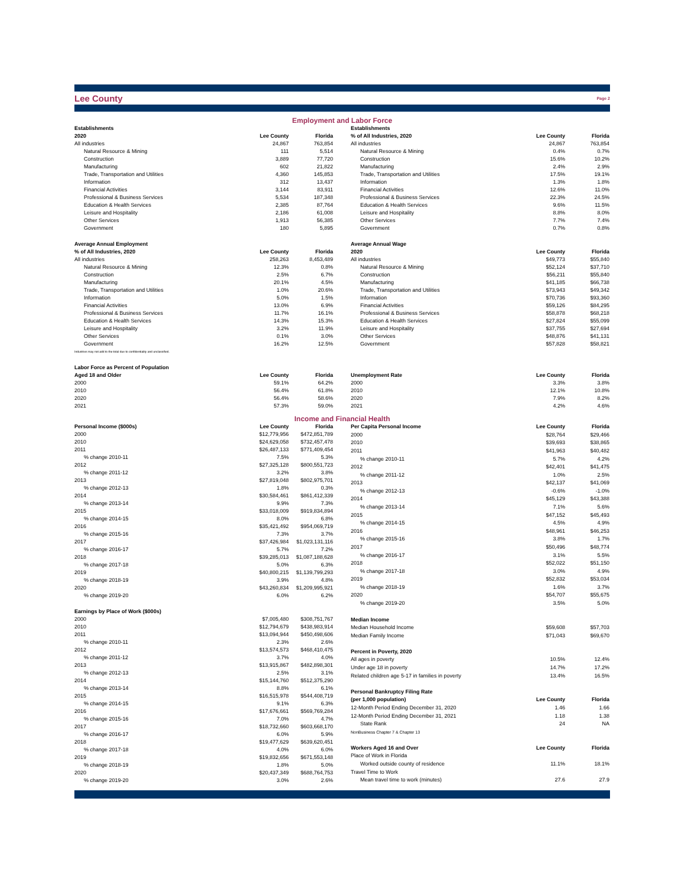Lee County
Page 2
Employment and Labor Force
| Establishments | | |
| --- | --- | --- |
| 2020 | Lee County | Florida |
| All industries | 24,867 | 763,854 |
| Natural Resource & Mining | 111 | 5,514 |
| Construction | 3,889 | 77,720 |
| Manufacturing | 602 | 21,822 |
| Trade, Transportation and Utilities | 4,360 | 145,853 |
| Information | 312 | 13,437 |
| Financial Activities | 3,144 | 83,911 |
| Professional & Business Services | 5,534 | 187,348 |
| Education & Health Services | 2,385 | 87,764 |
| Leisure and Hospitality | 2,186 | 61,008 |
| Other Services | 1,913 | 56,385 |
| Government | 180 | 5,895 |
| Average Annual Employment | | |
| % of All Industries, 2020 | Lee County | Florida |
| All industries | 258,263 | 8,453,489 |
| Natural Resource & Mining | 12.3% | 0.8% |
| Construction | 2.5% | 6.7% |
| Manufacturing | 20.1% | 4.5% |
| Trade, Transportation and Utilities | 1.0% | 20.6% |
| Information | 5.0% | 1.5% |
| Financial Activities | 13.0% | 6.9% |
| Professional & Business Services | 11.7% | 16.1% |
| Education & Health Services | 14.3% | 15.3% |
| Leisure and Hospitality | 3.2% | 11.9% |
| Other Services | 0.1% | 3.0% |
| Government | 16.2% | 12.5% |
| Industries may not add to the total due to confidentiality and unclassified. | | |
| Labor Force as Percent of Population | | |
| Aged 18 and Older | Lee County | Florida |
| 2000 | 59.1% | 64.2% |
| 2010 | 56.4% | 61.8% |
| 2020 | 56.4% | 58.6% |
| 2021 | 57.3% | 59.0% |
| Establishments | | |
| --- | --- | --- |
| % of All Industries, 2020 | Lee County | Florida |
| All industries | 24,867 | 763,854 |
| Natural Resource & Mining | 0.4% | 0.7% |
| Construction | 15.6% | 10.2% |
| Manufacturing | 2.4% | 2.9% |
| Trade, Transportation and Utilities | 17.5% | 19.1% |
| Information | 1.3% | 1.8% |
| Financial Activities | 12.6% | 11.0% |
| Professional & Business Services | 22.3% | 24.5% |
| Education & Health Services | 9.6% | 11.5% |
| Leisure and Hospitality | 8.8% | 8.0% |
| Other Services | 7.7% | 7.4% |
| Government | 0.7% | 0.8% |
| Average Annual Wage | | |
| 2020 | Lee County | Florida |
| All industries | $49,773 | $55,840 |
| Natural Resource & Mining | $52,124 | $37,710 |
| Construction | $56,211 | $55,840 |
| Manufacturing | $41,185 | $66,738 |
| Trade, Transportation and Utilities | $73,943 | $49,342 |
| Information | $70,736 | $93,360 |
| Financial Activities | $59,126 | $84,295 |
| Professional & Business Services | $58,878 | $68,218 |
| Education & Health Services | $27,824 | $55,099 |
| Leisure and Hospitality | $37,755 | $27,694 |
| Other Services | $48,876 | $41,131 |
| Government | $57,828 | $58,821 |
| Unemployment Rate | Lee County | Florida |
| 2000 | 3.3% | 3.8% |
| 2010 | 12.1% | 10.8% |
| 2020 | 7.9% | 8.2% |
| 2021 | 4.2% | 4.6% |
Income and Financial Health
| Personal Income ($000s) | Lee County | Florida |
| --- | --- | --- |
| 2000 | $12,779,956 | $472,851,789 |
| 2010 | $24,629,058 | $732,457,478 |
| 2011 | $26,487,133 | $771,409,454 |
| % change 2010-11 | 7.5% | 5.3% |
| 2012 | $27,325,128 | $800,551,723 |
| % change 2011-12 | 3.2% | 3.8% |
| 2013 | $27,819,048 | $802,975,701 |
| % change 2012-13 | 1.8% | 0.3% |
| 2014 | $30,584,461 | $861,412,339 |
| % change 2013-14 | 9.9% | 7.3% |
| 2015 | $33,018,009 | $919,834,894 |
| % change 2014-15 | 8.0% | 6.8% |
| 2016 | $35,421,492 | $954,069,719 |
| % change 2015-16 | 7.3% | 3.7% |
| 2017 | $37,426,984 | $1,023,131,116 |
| % change 2016-17 | 5.7% | 7.2% |
| 2018 | $39,285,013 | $1,087,188,628 |
| % change 2017-18 | 5.0% | 6.3% |
| 2019 | $40,800,215 | $1,139,799,293 |
| % change 2018-19 | 3.9% | 4.8% |
| 2020 | $43,260,834 | $1,209,995,921 |
| % change 2019-20 | 6.0% | 6.2% |
| Earnings by Place of Work ($000s) | | |
| 2000 | $7,005,480 | $308,751,767 |
| 2010 | $12,794,679 | $438,983,914 |
| 2011 | $13,094,944 | $450,498,606 |
| % change 2010-11 | 2.3% | 2.6% |
| 2012 | $13,574,573 | $468,410,475 |
| % change 2011-12 | 3.7% | 4.0% |
| 2013 | $13,915,867 | $482,898,301 |
| % change 2012-13 | 2.5% | 3.1% |
| 2014 | $15,144,760 | $512,375,290 |
| % change 2013-14 | 8.8% | 6.1% |
| 2015 | $16,515,978 | $544,408,719 |
| % change 2014-15 | 9.1% | 6.3% |
| 2016 | $17,676,661 | $569,769,284 |
| % change 2015-16 | 7.0% | 4.7% |
| 2017 | $18,732,660 | $603,668,170 |
| % change 2016-17 | 6.0% | 5.9% |
| 2018 | $19,477,629 | $639,620,451 |
| % change 2017-18 | 4.0% | 6.0% |
| 2019 | $19,832,656 | $671,553,148 |
| % change 2018-19 | 1.8% | 5.0% |
| 2020 | $20,437,349 | $688,764,753 |
| % change 2019-20 | 3.0% | 2.6% |
| Per Capita Personal Income | Lee County | Florida |
| --- | --- | --- |
| 2000 | $28,764 | $29,466 |
| 2010 | $39,693 | $38,865 |
| 2011 | $41,963 | $40,482 |
| % change 2010-11 | 5.7% | 4.2% |
| 2012 | $42,401 | $41,475 |
| % change 2011-12 | 1.0% | 2.5% |
| 2013 | $42,137 | $41,069 |
| % change 2012-13 | -0.6% | -1.0% |
| 2014 | $45,129 | $43,388 |
| % change 2013-14 | 7.1% | 5.6% |
| 2015 | $47,152 | $45,493 |
| % change 2014-15 | 4.5% | 4.9% |
| 2016 | $48,961 | $46,253 |
| % change 2015-16 | 3.8% | 1.7% |
| 2017 | $50,496 | $48,774 |
| % change 2016-17 | 3.1% | 5.5% |
| 2018 | $52,022 | $51,150 |
| % change 2017-18 | 3.0% | 4.9% |
| 2019 | $52,832 | $53,034 |
| % change 2018-19 | 1.6% | 3.7% |
| 2020 | $54,707 | $55,675 |
| % change 2019-20 | 3.5% | 5.0% |
| Median Income | | |
| Median Household Income | $59,608 | $57,703 |
| Median Family Income | $71,043 | $69,670 |
| Percent in Poverty, 2020 | | |
| All ages in poverty | 10.5% | 12.4% |
| Under age 18 in poverty | 14.7% | 17.2% |
| Related children age 5-17 in families in poverty | 13.4% | 16.5% |
| Personal Bankruptcy Filing Rate | | |
| (per 1,000 population) | Lee County | Florida |
| 12-Month Period Ending December 31, 2020 | 1.46 | 1.66 |
| 12-Month Period Ending December 31, 2021 | 1.18 | 1.38 |
| State Rank | 24 | NA |
| NonBusiness Chapter 7 & Chapter 13 | | |
| Workers Aged 16 and Over | Lee County | Florida |
| Place of Work in Florida | | |
| Worked outside county of residence | 11.1% | 18.1% |
| Travel Time to Work | | |
| Mean travel time to work (minutes) | 27.6 | 27.9 |